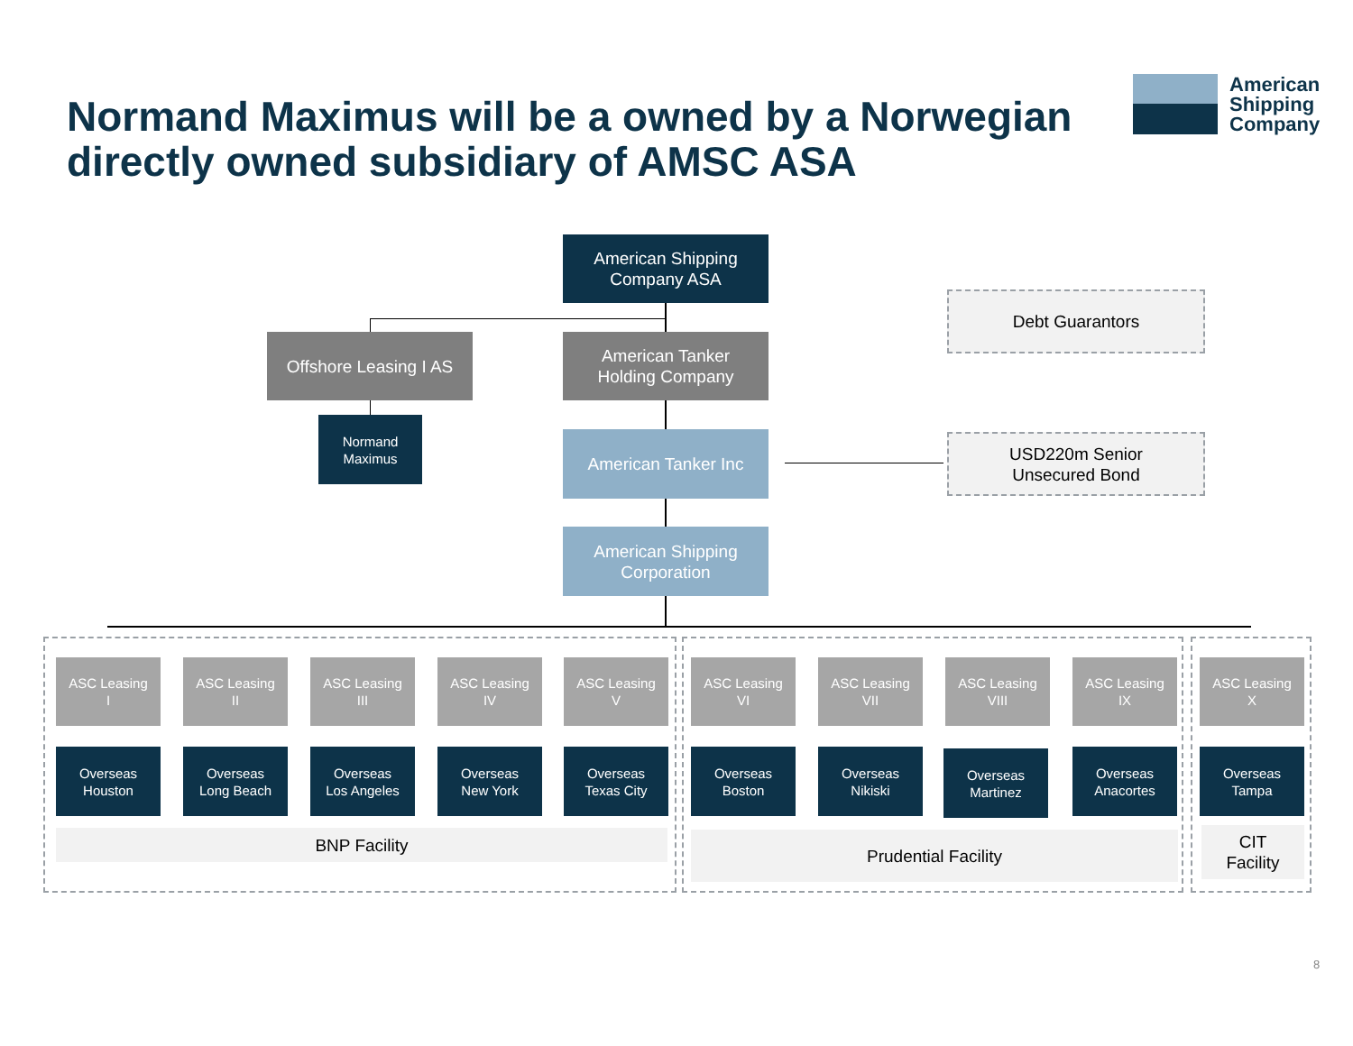Normand Maximus will be a owned by a Norwegian directly owned subsidiary of AMSC ASA
American
Shipping
Company
American Shipping
Company ASA
Offshore Leasing I AS
American Tanker
Holding Company
Normand
Maximus
American Tanker Inc
American Shipping
Corporation
Debt Guarantors
USD220m Senior
Unsecured Bond
ASC Leasing
I
ASC Leasing
II
ASC Leasing
III
ASC Leasing
IV
ASC Leasing
V
ASC Leasing
VI
ASC Leasing
VII
ASC Leasing
VIII
ASC Leasing
IX
ASC Leasing
X
Overseas
Houston
Overseas
Long Beach
Overseas
Los Angeles
Overseas
New York
Overseas
Texas City
Overseas
Boston
Overseas
Nikiski
Overseas
Martinez
Overseas
Anacortes
Overseas
Tampa
BNP Facility Prudential Facility
CIT
Facility
8